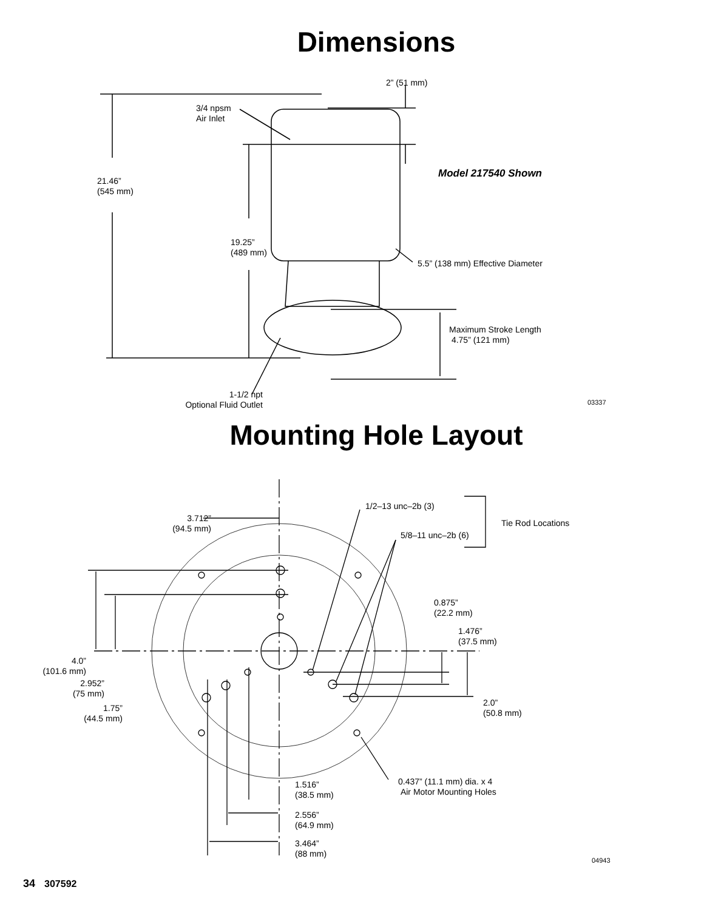Dimensions
2” (51 mm)
3/4 npsm
Air Inlet
Model 217540 Shown
21.46”
(545 mm)
19.25”
(489 mm)
5.5” (138 mm) Effective Diameter
Maximum Stroke Length
4.75” (121 mm)
1-1/2 npt
Optional Fluid Outlet
03337
Mounting Hole Layout
1/2–13 unc–2b (3)
Tie Rod Locations
3.712”
(94.5 mm)
5/8–11 unc–2b (6)
0.875”
(22.2 mm)
1.476”
(37.5 mm)
4.0”
(101.6 mm)
2.952”
(75 mm)
1.75”
(44.5 mm)
2.0”
(50.8 mm)
0.437” (11.1 mm) dia. x 4
Air Motor Mounting Holes
1.516”
(38.5 mm)
2.556”
(64.9 mm)
3.464”
(88 mm)
04943
34 307592